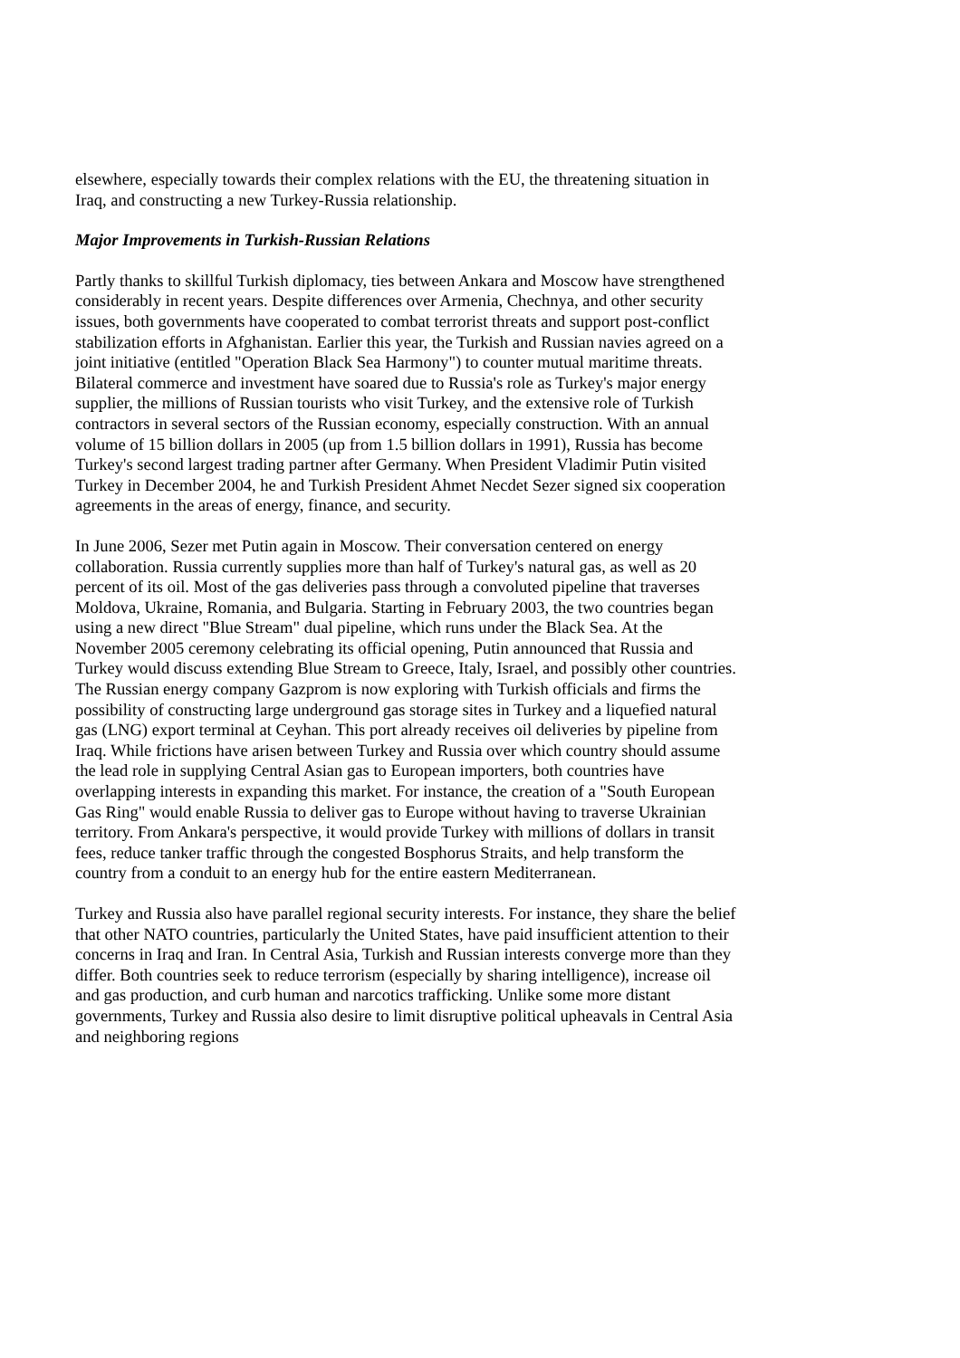elsewhere, especially towards their complex relations with the EU, the threatening situation in Iraq, and constructing a new Turkey-Russia relationship.
Major Improvements in Turkish-Russian Relations
Partly thanks to skillful Turkish diplomacy, ties between Ankara and Moscow have strengthened considerably in recent years. Despite differences over Armenia, Chechnya, and other security issues, both governments have cooperated to combat terrorist threats and support post-conflict stabilization efforts in Afghanistan. Earlier this year, the Turkish and Russian navies agreed on a joint initiative (entitled "Operation Black Sea Harmony") to counter mutual maritime threats. Bilateral commerce and investment have soared due to Russia's role as Turkey's major energy supplier, the millions of Russian tourists who visit Turkey, and the extensive role of Turkish contractors in several sectors of the Russian economy, especially construction. With an annual volume of 15 billion dollars in 2005 (up from 1.5 billion dollars in 1991), Russia has become Turkey's second largest trading partner after Germany. When President Vladimir Putin visited Turkey in December 2004, he and Turkish President Ahmet Necdet Sezer signed six cooperation agreements in the areas of energy, finance, and security.
In June 2006, Sezer met Putin again in Moscow. Their conversation centered on energy collaboration. Russia currently supplies more than half of Turkey's natural gas, as well as 20 percent of its oil. Most of the gas deliveries pass through a convoluted pipeline that traverses Moldova, Ukraine, Romania, and Bulgaria. Starting in February 2003, the two countries began using a new direct "Blue Stream" dual pipeline, which runs under the Black Sea. At the November 2005 ceremony celebrating its official opening, Putin announced that Russia and Turkey would discuss extending Blue Stream to Greece, Italy, Israel, and possibly other countries. The Russian energy company Gazprom is now exploring with Turkish officials and firms the possibility of constructing large underground gas storage sites in Turkey and a liquefied natural gas (LNG) export terminal at Ceyhan. This port already receives oil deliveries by pipeline from Iraq. While frictions have arisen between Turkey and Russia over which country should assume the lead role in supplying Central Asian gas to European importers, both countries have overlapping interests in expanding this market. For instance, the creation of a "South European Gas Ring" would enable Russia to deliver gas to Europe without having to traverse Ukrainian territory. From Ankara's perspective, it would provide Turkey with millions of dollars in transit fees, reduce tanker traffic through the congested Bosphorus Straits, and help transform the country from a conduit to an energy hub for the entire eastern Mediterranean.
Turkey and Russia also have parallel regional security interests. For instance, they share the belief that other NATO countries, particularly the United States, have paid insufficient attention to their concerns in Iraq and Iran. In Central Asia, Turkish and Russian interests converge more than they differ. Both countries seek to reduce terrorism (especially by sharing intelligence), increase oil and gas production, and curb human and narcotics trafficking. Unlike some more distant governments, Turkey and Russia also desire to limit disruptive political upheavals in Central Asia and neighboring regions